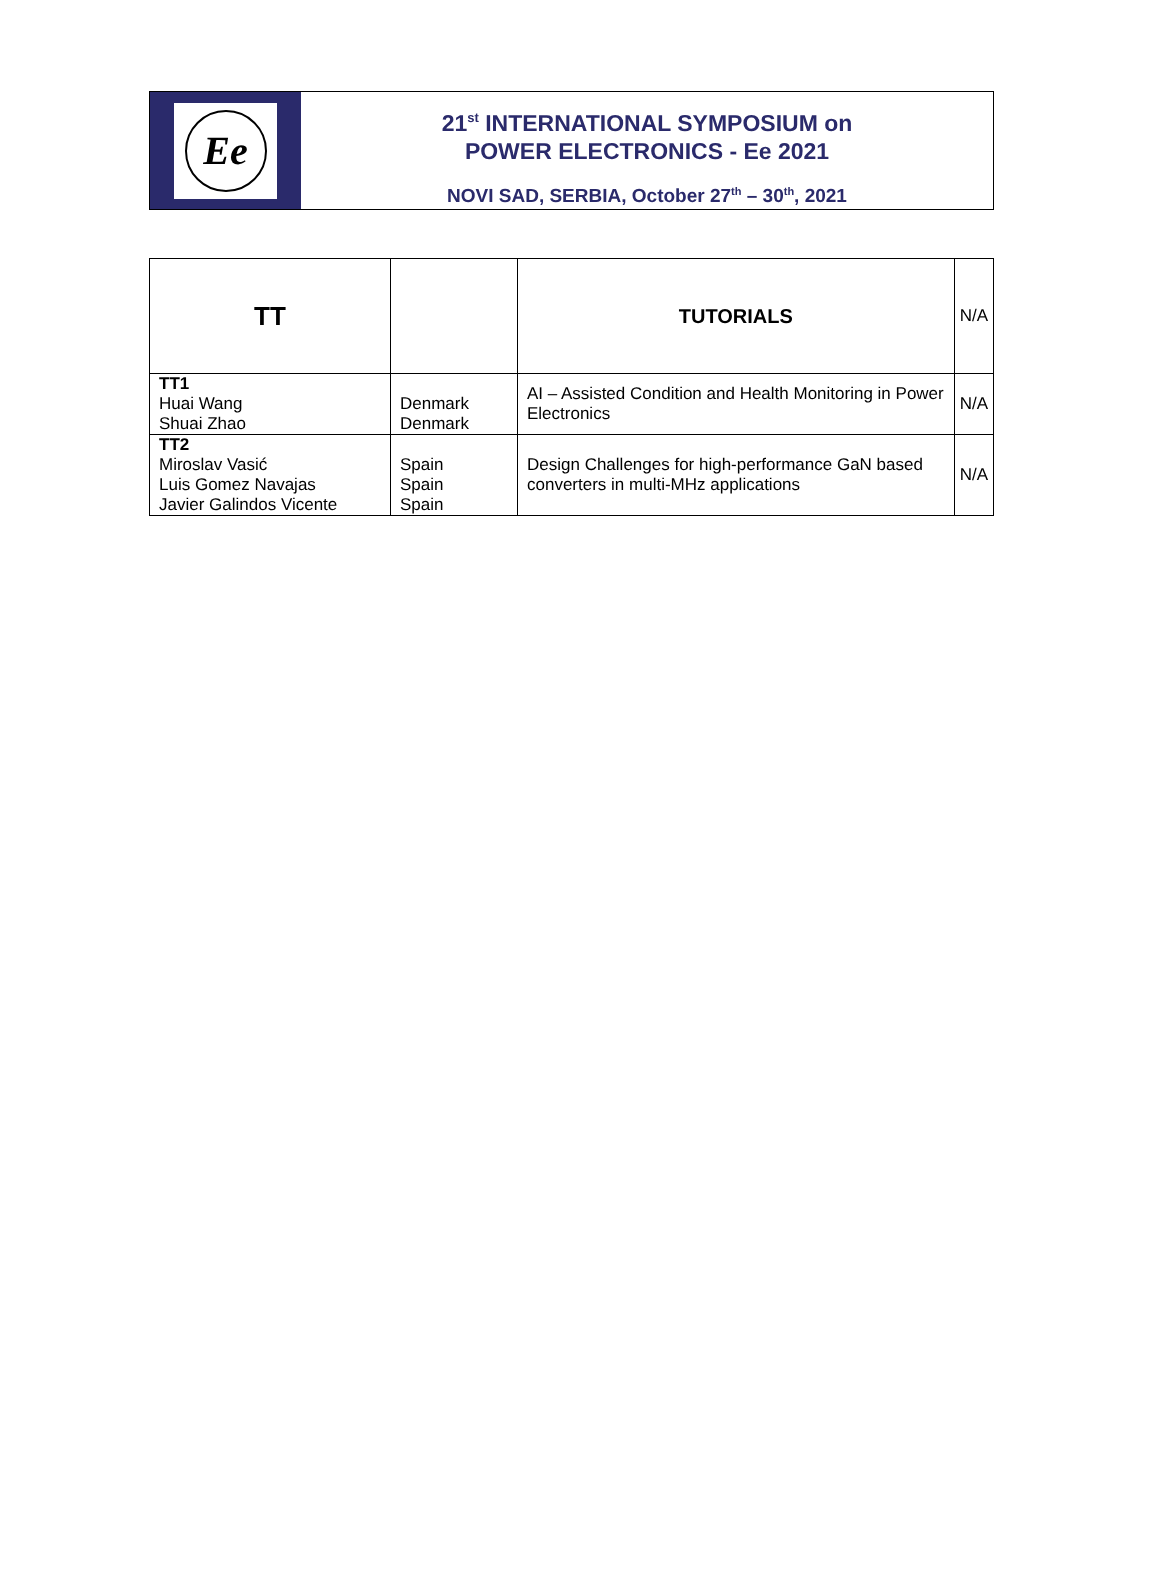Ee
21<sup>st</sup> INTERNATIONAL SYMPOSIUM on
POWER ELECTRONICS - Ee 2021
NOVI SAD, SERBIA, October 27<sup>th</sup> – 30<sup>th</sup>, 2021
| TT | | TUTORIALS | N/A |
| --- | --- | --- | --- |
| TT1 Huai Wang Shuai Zhao | Denmark Denmark | AI – Assisted Condition and Health Monitoring in Power Electronics | N/A |
| TT2 Miroslav Vasić Luis Gomez Navajas Javier Galindos Vicente | Spain Spain Spain | Design Challenges for high-performance GaN based converters in multi-MHz applications | N/A |